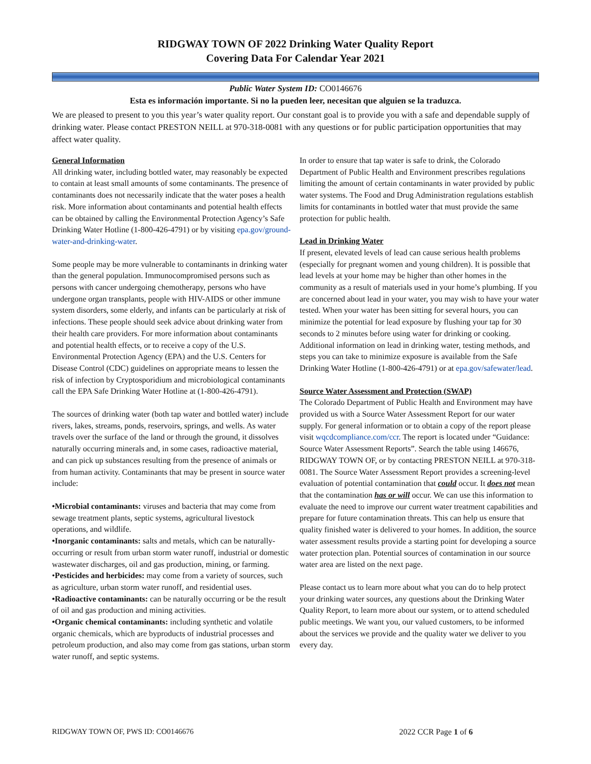RIDGWAY TOWN OF 2022 Drinking Water Quality Report
Covering Data For Calendar Year 2021
Public Water System ID: CO0146676
Esta es información importante. Si no la pueden leer, necesitan que alguien se la traduzca.
We are pleased to present to you this year’s water quality report. Our constant goal is to provide you with a safe and dependable supply of drinking water. Please contact PRESTON NEILL at 970-318-0081 with any questions or for public participation opportunities that may affect water quality.
General Information
All drinking water, including bottled water, may reasonably be expected to contain at least small amounts of some contaminants. The presence of contaminants does not necessarily indicate that the water poses a health risk. More information about contaminants and potential health effects can be obtained by calling the Environmental Protection Agency’s Safe Drinking Water Hotline (1-800-426-4791) or by visiting epa.gov/ground-water-and-drinking-water.
Some people may be more vulnerable to contaminants in drinking water than the general population. Immunocompromised persons such as persons with cancer undergoing chemotherapy, persons who have undergone organ transplants, people with HIV-AIDS or other immune system disorders, some elderly, and infants can be particularly at risk of infections. These people should seek advice about drinking water from their health care providers. For more information about contaminants and potential health effects, or to receive a copy of the U.S. Environmental Protection Agency (EPA) and the U.S. Centers for Disease Control (CDC) guidelines on appropriate means to lessen the risk of infection by Cryptosporidium and microbiological contaminants call the EPA Safe Drinking Water Hotline at (1-800-426-4791).
The sources of drinking water (both tap water and bottled water) include rivers, lakes, streams, ponds, reservoirs, springs, and wells. As water travels over the surface of the land or through the ground, it dissolves naturally occurring minerals and, in some cases, radioactive material, and can pick up substances resulting from the presence of animals or from human activity. Contaminants that may be present in source water include:
•Microbial contaminants: viruses and bacteria that may come from sewage treatment plants, septic systems, agricultural livestock operations, and wildlife.
•Inorganic contaminants: salts and metals, which can be naturally-occurring or result from urban storm water runoff, industrial or domestic wastewater discharges, oil and gas production, mining, or farming.
•Pesticides and herbicides: may come from a variety of sources, such as agriculture, urban storm water runoff, and residential uses.
•Radioactive contaminants: can be naturally occurring or be the result of oil and gas production and mining activities.
•Organic chemical contaminants: including synthetic and volatile organic chemicals, which are byproducts of industrial processes and petroleum production, and also may come from gas stations, urban storm water runoff, and septic systems.
In order to ensure that tap water is safe to drink, the Colorado Department of Public Health and Environment prescribes regulations limiting the amount of certain contaminants in water provided by public water systems. The Food and Drug Administration regulations establish limits for contaminants in bottled water that must provide the same protection for public health.
Lead in Drinking Water
If present, elevated levels of lead can cause serious health problems (especially for pregnant women and young children). It is possible that lead levels at your home may be higher than other homes in the community as a result of materials used in your home’s plumbing. If you are concerned about lead in your water, you may wish to have your water tested. When your water has been sitting for several hours, you can minimize the potential for lead exposure by flushing your tap for 30 seconds to 2 minutes before using water for drinking or cooking. Additional information on lead in drinking water, testing methods, and steps you can take to minimize exposure is available from the Safe Drinking Water Hotline (1-800-426-4791) or at epa.gov/safewater/lead.
Source Water Assessment and Protection (SWAP)
The Colorado Department of Public Health and Environment may have provided us with a Source Water Assessment Report for our water supply. For general information or to obtain a copy of the report please visit wqcdcompliance.com/ccr. The report is located under “Guidance: Source Water Assessment Reports”. Search the table using 146676, RIDGWAY TOWN OF, or by contacting PRESTON NEILL at 970-318-0081. The Source Water Assessment Report provides a screening-level evaluation of potential contamination that could occur. It does not mean that the contamination has or will occur. We can use this information to evaluate the need to improve our current water treatment capabilities and prepare for future contamination threats. This can help us ensure that quality finished water is delivered to your homes. In addition, the source water assessment results provide a starting point for developing a source water protection plan. Potential sources of contamination in our source water area are listed on the next page.
Please contact us to learn more about what you can do to help protect your drinking water sources, any questions about the Drinking Water Quality Report, to learn more about our system, or to attend scheduled public meetings. We want you, our valued customers, to be informed about the services we provide and the quality water we deliver to you every day.
RIDGWAY TOWN OF, PWS ID: CO0146676 2022 CCR Page 1 of 6